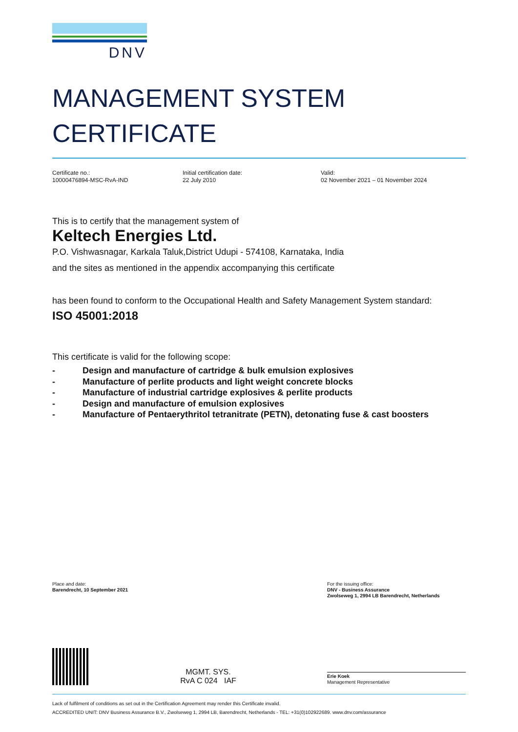DNV
MANAGEMENT SYSTEM
CERTIFICATE
Certificate no.:
10000476894-MSC-RvA-IND
Initial certification date:
22 July 2010
Valid:
02 November 2021 – 01 November 2024
This is to certify that the management system of
Keltech Energies Ltd.
P.O. Vishwasnagar, Karkala Taluk,District Udupi - 574108, Karnataka, India
and the sites as mentioned in the appendix accompanying this certificate
has been found to conform to the Occupational Health and Safety Management System standard:
ISO 45001:2018
This certificate is valid for the following scope:
- Design and manufacture of cartridge & bulk emulsion explosives
- Manufacture of perlite products and light weight concrete blocks
- Manufacture of industrial cartridge explosives & perlite products
- Design and manufacture of emulsion explosives
- Manufacture of Pentaerythritol tetranitrate (PETN), detonating fuse & cast boosters
Place and date:
Barendrecht, 10 September 2021
For the issuing office:
DNV - Business Assurance
Zwolseweg 1, 2994 LB Barendrecht, Netherlands
MGMT. SYS.
RvA C 024 IAF
Erie Koek
Management Representative
Lack of fulfilment of conditions as set out in the Certification Agreement may render this Certificate invalid.
ACCREDITED UNIT: DNV Business Assurance B.V., Zwolseweg 1, 2994 LB, Barendrecht, Netherlands - TEL: +31(0)102922689. www.dnv.com/assurance